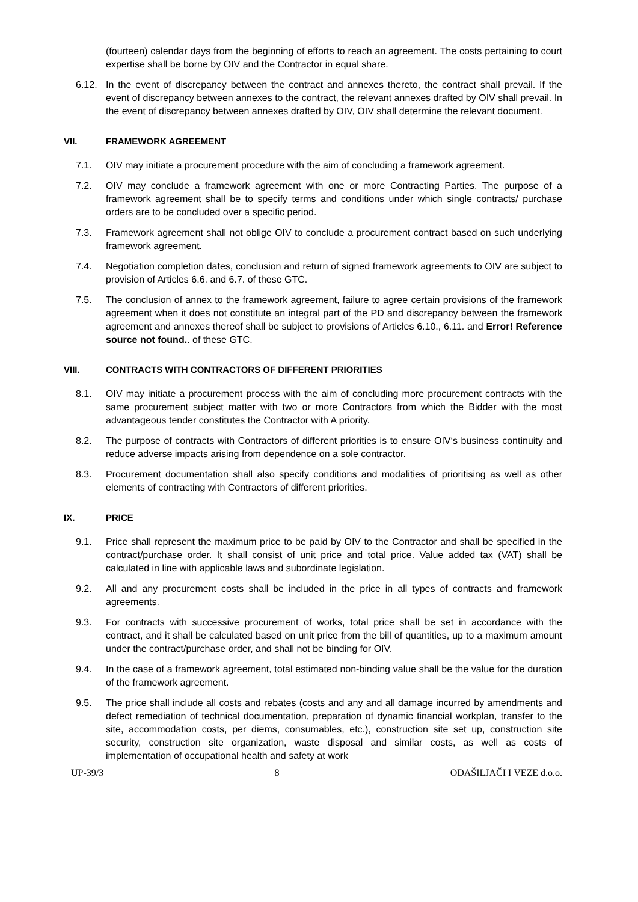(fourteen) calendar days from the beginning of efforts to reach an agreement. The costs pertaining to court expertise shall be borne by OIV and the Contractor in equal share.
6.12. In the event of discrepancy between the contract and annexes thereto, the contract shall prevail. If the event of discrepancy between annexes to the contract, the relevant annexes drafted by OIV shall prevail. In the event of discrepancy between annexes drafted by OIV, OIV shall determine the relevant document.
VII. FRAMEWORK AGREEMENT
7.1. OIV may initiate a procurement procedure with the aim of concluding a framework agreement.
7.2. OIV may conclude a framework agreement with one or more Contracting Parties. The purpose of a framework agreement shall be to specify terms and conditions under which single contracts/ purchase orders are to be concluded over a specific period.
7.3. Framework agreement shall not oblige OIV to conclude a procurement contract based on such underlying framework agreement.
7.4. Negotiation completion dates, conclusion and return of signed framework agreements to OIV are subject to provision of Articles 6.6. and 6.7. of these GTC.
7.5. The conclusion of annex to the framework agreement, failure to agree certain provisions of the framework agreement when it does not constitute an integral part of the PD and discrepancy between the framework agreement and annexes thereof shall be subject to provisions of Articles 6.10., 6.11. and Error! Reference source not found.. of these GTC.
VIII. CONTRACTS WITH CONTRACTORS OF DIFFERENT PRIORITIES
8.1. OIV may initiate a procurement process with the aim of concluding more procurement contracts with the same procurement subject matter with two or more Contractors from which the Bidder with the most advantageous tender constitutes the Contractor with A priority.
8.2. The purpose of contracts with Contractors of different priorities is to ensure OIV‘s business continuity and reduce adverse impacts arising from dependence on a sole contractor.
8.3. Procurement documentation shall also specify conditions and modalities of prioritising as well as other elements of contracting with Contractors of different priorities.
IX. PRICE
9.1. Price shall represent the maximum price to be paid by OIV to the Contractor and shall be specified in the contract/purchase order. It shall consist of unit price and total price. Value added tax (VAT) shall be calculated in line with applicable laws and subordinate legislation.
9.2. All and any procurement costs shall be included in the price in all types of contracts and framework agreements.
9.3. For contracts with successive procurement of works, total price shall be set in accordance with the contract, and it shall be calculated based on unit price from the bill of quantities, up to a maximum amount under the contract/purchase order, and shall not be binding for OIV.
9.4. In the case of a framework agreement, total estimated non-binding value shall be the value for the duration of the framework agreement.
9.5. The price shall include all costs and rebates (costs and any and all damage incurred by amendments and defect remediation of technical documentation, preparation of dynamic financial workplan, transfer to the site, accommodation costs, per diems, consumables, etc.), construction site set up, construction site security, construction site organization, waste disposal and similar costs, as well as costs of implementation of occupational health and safety at work
UP-39/3 8 ODAŠILJAČI I VEZE d.o.o.